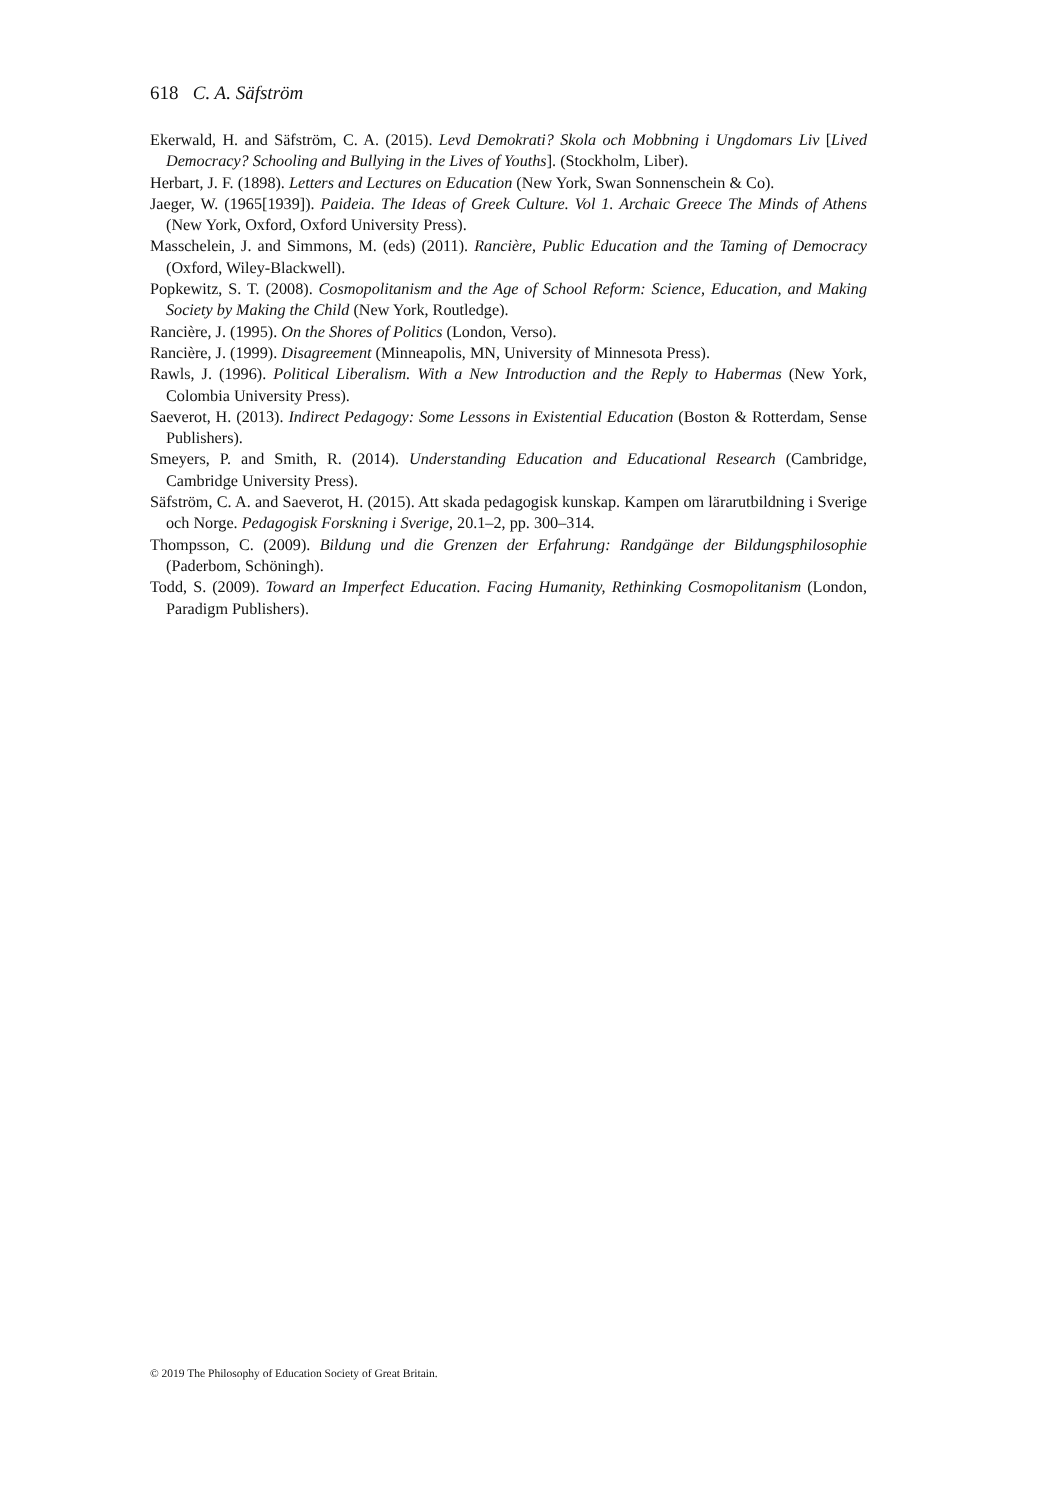618 C. A. Säfström
Ekerwald, H. and Säfström, C. A. (2015). Levd Demokrati? Skola och Mobbning i Ungdomars Liv [Lived Democracy? Schooling and Bullying in the Lives of Youths]. (Stockholm, Liber).
Herbart, J. F. (1898). Letters and Lectures on Education (New York, Swan Sonnenschein & Co).
Jaeger, W. (1965[1939]). Paideia. The Ideas of Greek Culture. Vol 1. Archaic Greece The Minds of Athens (New York, Oxford, Oxford University Press).
Masschelein, J. and Simmons, M. (eds) (2011). Rancière, Public Education and the Taming of Democracy (Oxford, Wiley-Blackwell).
Popkewitz, S. T. (2008). Cosmopolitanism and the Age of School Reform: Science, Education, and Making Society by Making the Child (New York, Routledge).
Rancière, J. (1995). On the Shores of Politics (London, Verso).
Rancière, J. (1999). Disagreement (Minneapolis, MN, University of Minnesota Press).
Rawls, J. (1996). Political Liberalism. With a New Introduction and the Reply to Habermas (New York, Colombia University Press).
Saeverot, H. (2013). Indirect Pedagogy: Some Lessons in Existential Education (Boston & Rotterdam, Sense Publishers).
Smeyers, P. and Smith, R. (2014). Understanding Education and Educational Research (Cambridge, Cambridge University Press).
Säfström, C. A. and Saeverot, H. (2015). Att skada pedagogisk kunskap. Kampen om lärarutbildning i Sverige och Norge. Pedagogisk Forskning i Sverige, 20.1–2, pp. 300–314.
Thompsson, C. (2009). Bildung und die Grenzen der Erfahrung: Randgänge der Bildungsphilosophie (Paderbom, Schöningh).
Todd, S. (2009). Toward an Imperfect Education. Facing Humanity, Rethinking Cosmopolitanism (London, Paradigm Publishers).
© 2019 The Philosophy of Education Society of Great Britain.